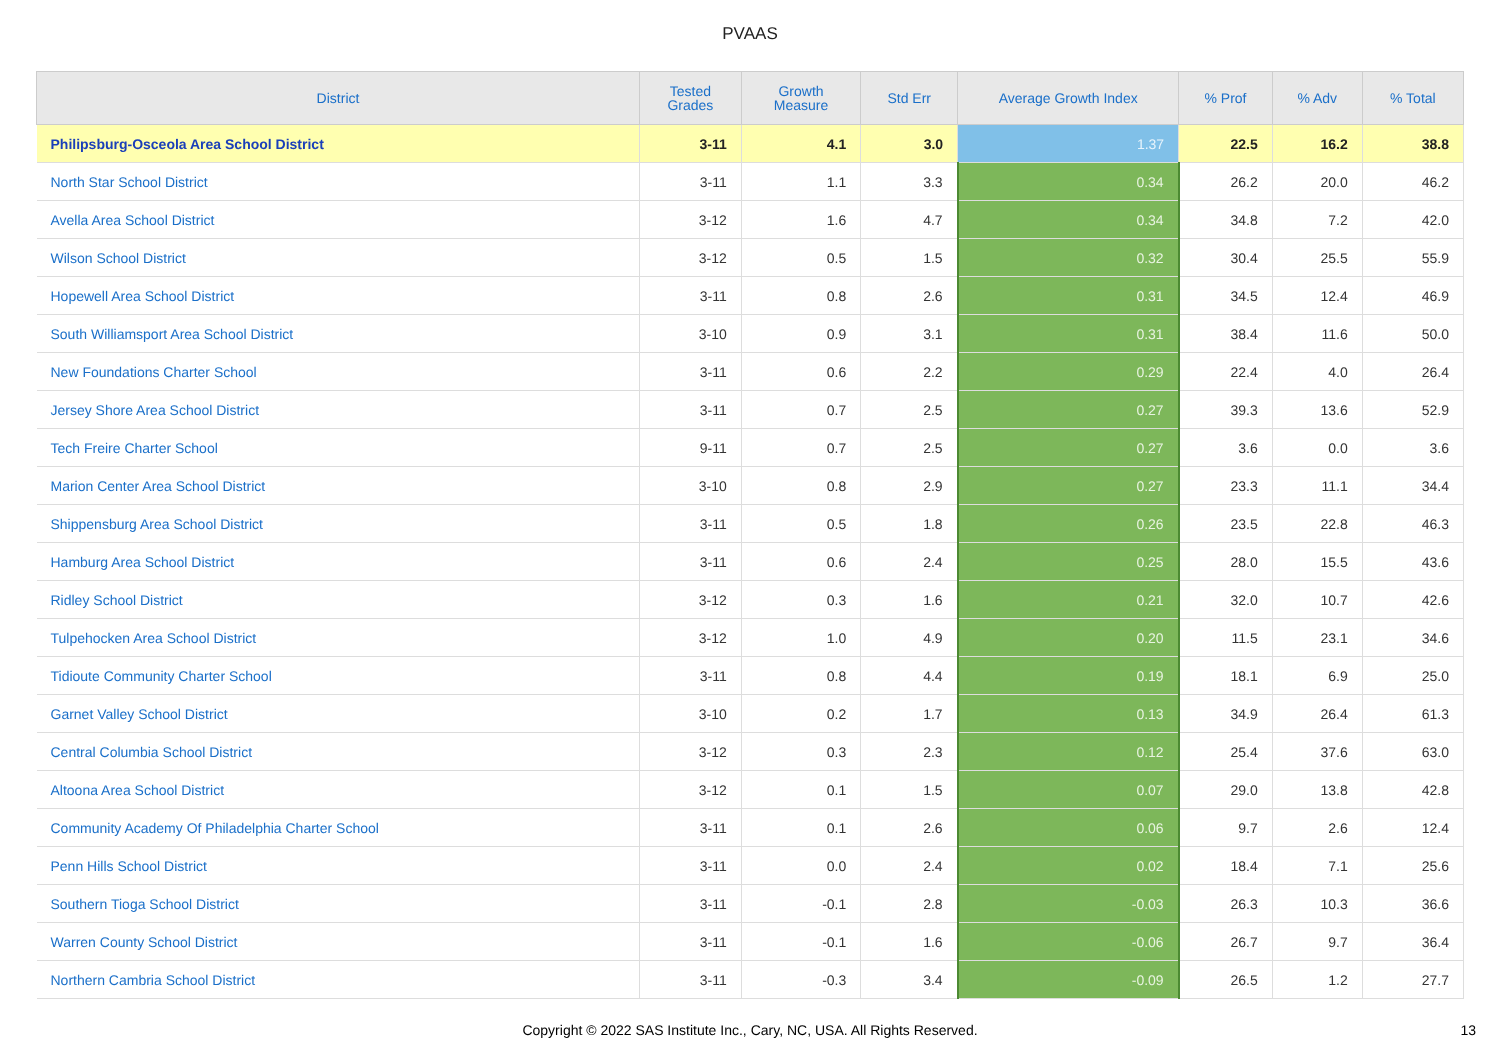PVAAS
| District | Tested Grades | Growth Measure | Std Err | Average Growth Index | % Prof | % Adv | % Total |
| --- | --- | --- | --- | --- | --- | --- | --- |
| Philipsburg-Osceola Area School District | 3-11 | 4.1 | 3.0 | 1.37 | 22.5 | 16.2 | 38.8 |
| North Star School District | 3-11 | 1.1 | 3.3 | 0.34 | 26.2 | 20.0 | 46.2 |
| Avella Area School District | 3-12 | 1.6 | 4.7 | 0.34 | 34.8 | 7.2 | 42.0 |
| Wilson School District | 3-12 | 0.5 | 1.5 | 0.32 | 30.4 | 25.5 | 55.9 |
| Hopewell Area School District | 3-11 | 0.8 | 2.6 | 0.31 | 34.5 | 12.4 | 46.9 |
| South Williamsport Area School District | 3-10 | 0.9 | 3.1 | 0.31 | 38.4 | 11.6 | 50.0 |
| New Foundations Charter School | 3-11 | 0.6 | 2.2 | 0.29 | 22.4 | 4.0 | 26.4 |
| Jersey Shore Area School District | 3-11 | 0.7 | 2.5 | 0.27 | 39.3 | 13.6 | 52.9 |
| Tech Freire Charter School | 9-11 | 0.7 | 2.5 | 0.27 | 3.6 | 0.0 | 3.6 |
| Marion Center Area School District | 3-10 | 0.8 | 2.9 | 0.27 | 23.3 | 11.1 | 34.4 |
| Shippensburg Area School District | 3-11 | 0.5 | 1.8 | 0.26 | 23.5 | 22.8 | 46.3 |
| Hamburg Area School District | 3-11 | 0.6 | 2.4 | 0.25 | 28.0 | 15.5 | 43.6 |
| Ridley School District | 3-12 | 0.3 | 1.6 | 0.21 | 32.0 | 10.7 | 42.6 |
| Tulpehocken Area School District | 3-12 | 1.0 | 4.9 | 0.20 | 11.5 | 23.1 | 34.6 |
| Tidioute Community Charter School | 3-11 | 0.8 | 4.4 | 0.19 | 18.1 | 6.9 | 25.0 |
| Garnet Valley School District | 3-10 | 0.2 | 1.7 | 0.13 | 34.9 | 26.4 | 61.3 |
| Central Columbia School District | 3-12 | 0.3 | 2.3 | 0.12 | 25.4 | 37.6 | 63.0 |
| Altoona Area School District | 3-12 | 0.1 | 1.5 | 0.07 | 29.0 | 13.8 | 42.8 |
| Community Academy Of Philadelphia Charter School | 3-11 | 0.1 | 2.6 | 0.06 | 9.7 | 2.6 | 12.4 |
| Penn Hills School District | 3-11 | 0.0 | 2.4 | 0.02 | 18.4 | 7.1 | 25.6 |
| Southern Tioga School District | 3-11 | -0.1 | 2.8 | -0.03 | 26.3 | 10.3 | 36.6 |
| Warren County School District | 3-11 | -0.1 | 1.6 | -0.06 | 26.7 | 9.7 | 36.4 |
| Northern Cambria School District | 3-11 | -0.3 | 3.4 | -0.09 | 26.5 | 1.2 | 27.7 |
Copyright © 2022 SAS Institute Inc., Cary, NC, USA. All Rights Reserved. 13